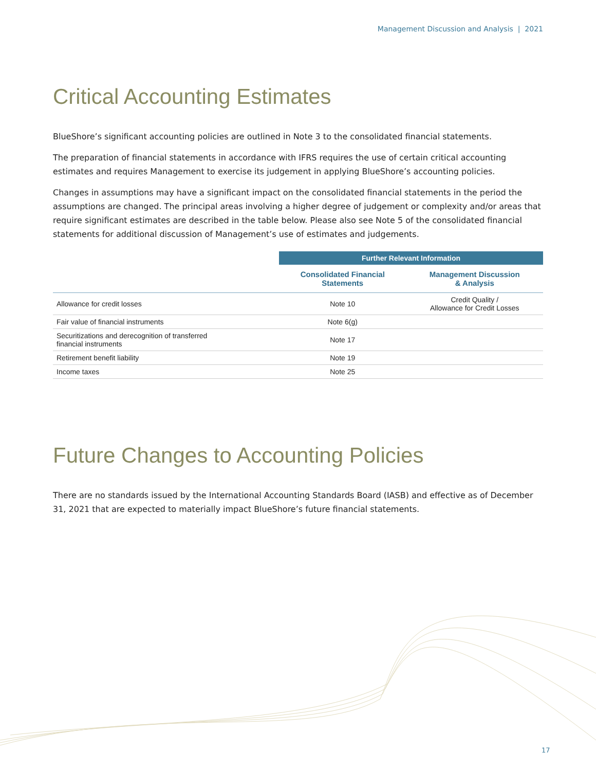Management Discussion and Analysis | 2021
Critical Accounting Estimates
BlueShore’s significant accounting policies are outlined in Note 3 to the consolidated financial statements.
The preparation of financial statements in accordance with IFRS requires the use of certain critical accounting estimates and requires Management to exercise its judgement in applying BlueShore’s accounting policies.
Changes in assumptions may have a significant impact on the consolidated financial statements in the period the assumptions are changed. The principal areas involving a higher degree of judgement or complexity and/or areas that require significant estimates are described in the table below. Please also see Note 5 of the consolidated financial statements for additional discussion of Management’s use of estimates and judgements.
| | Further Relevant Information | |
| --- | --- | --- |
| | Consolidated Financial Statements | Management Discussion & Analysis |
| Allowance for credit losses | Note 10 | Credit Quality / Allowance for Credit Losses |
| Fair value of financial instruments | Note 6(g) | |
| Securitizations and derecognition of transferred financial instruments | Note 17 | |
| Retirement benefit liability | Note 19 | |
| Income taxes | Note 25 | |
Future Changes to Accounting Policies
There are no standards issued by the International Accounting Standards Board (IASB) and effective as of December 31, 2021 that are expected to materially impact BlueShore’s future financial statements.
17